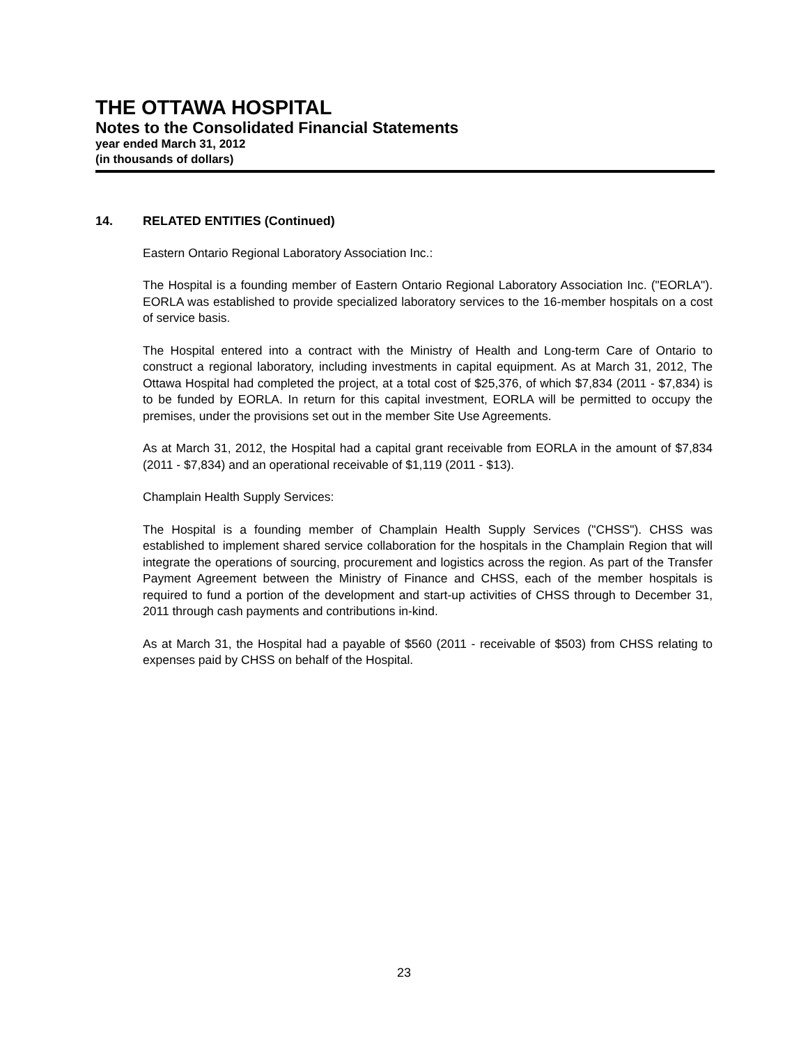THE OTTAWA HOSPITAL
Notes to the Consolidated Financial Statements
year ended March 31, 2012
(in thousands of dollars)
14. RELATED ENTITIES (Continued)
Eastern Ontario Regional Laboratory Association Inc.:
The Hospital is a founding member of Eastern Ontario Regional Laboratory Association Inc. ("EORLA"). EORLA was established to provide specialized laboratory services to the 16-member hospitals on a cost of service basis.
The Hospital entered into a contract with the Ministry of Health and Long-term Care of Ontario to construct a regional laboratory, including investments in capital equipment. As at March 31, 2012, The Ottawa Hospital had completed the project, at a total cost of $25,376, of which $7,834 (2011 - $7,834) is to be funded by EORLA. In return for this capital investment, EORLA will be permitted to occupy the premises, under the provisions set out in the member Site Use Agreements.
As at March 31, 2012, the Hospital had a capital grant receivable from EORLA in the amount of $7,834 (2011 - $7,834) and an operational receivable of $1,119 (2011 - $13).
Champlain Health Supply Services:
The Hospital is a founding member of Champlain Health Supply Services ("CHSS"). CHSS was established to implement shared service collaboration for the hospitals in the Champlain Region that will integrate the operations of sourcing, procurement and logistics across the region. As part of the Transfer Payment Agreement between the Ministry of Finance and CHSS, each of the member hospitals is required to fund a portion of the development and start-up activities of CHSS through to December 31, 2011 through cash payments and contributions in-kind.
As at March 31, the Hospital had a payable of $560 (2011 - receivable of $503) from CHSS relating to expenses paid by CHSS on behalf of the Hospital.
23